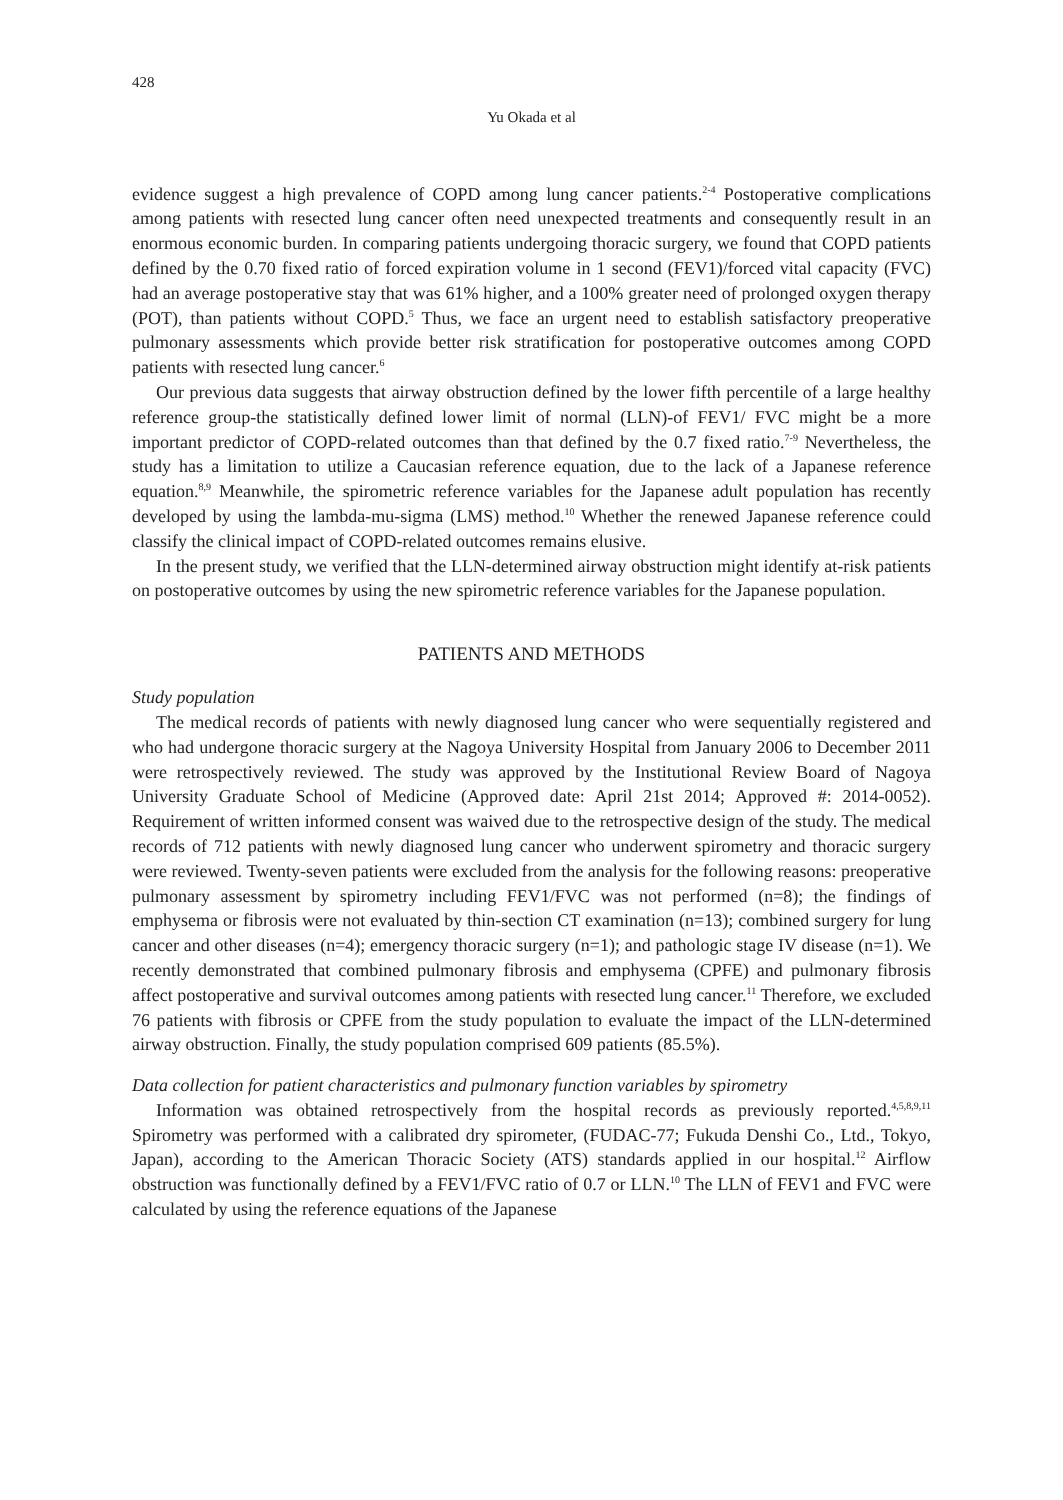428
Yu Okada et al
evidence suggest a high prevalence of COPD among lung cancer patients.<sup>2-4</sup> Postoperative complications among patients with resected lung cancer often need unexpected treatments and consequently result in an enormous economic burden. In comparing patients undergoing thoracic surgery, we found that COPD patients defined by the 0.70 fixed ratio of forced expiration volume in 1 second (FEV1)/forced vital capacity (FVC) had an average postoperative stay that was 61% higher, and a 100% greater need of prolonged oxygen therapy (POT), than patients without COPD.<sup>5</sup> Thus, we face an urgent need to establish satisfactory preoperative pulmonary assessments which provide better risk stratification for postoperative outcomes among COPD patients with resected lung cancer.<sup>6</sup>
Our previous data suggests that airway obstruction defined by the lower fifth percentile of a large healthy reference group-the statistically defined lower limit of normal (LLN)-of FEV1/ FVC might be a more important predictor of COPD-related outcomes than that defined by the 0.7 fixed ratio.<sup>7-9</sup> Nevertheless, the study has a limitation to utilize a Caucasian reference equation, due to the lack of a Japanese reference equation.<sup>8,9</sup> Meanwhile, the spirometric reference variables for the Japanese adult population has recently developed by using the lambda-mu-sigma (LMS) method.<sup>10</sup> Whether the renewed Japanese reference could classify the clinical impact of COPD-related outcomes remains elusive.
In the present study, we verified that the LLN-determined airway obstruction might identify at-risk patients on postoperative outcomes by using the new spirometric reference variables for the Japanese population.
PATIENTS AND METHODS
Study population
The medical records of patients with newly diagnosed lung cancer who were sequentially registered and who had undergone thoracic surgery at the Nagoya University Hospital from January 2006 to December 2011 were retrospectively reviewed. The study was approved by the Institutional Review Board of Nagoya University Graduate School of Medicine (Approved date: April 21st 2014; Approved #: 2014-0052). Requirement of written informed consent was waived due to the retrospective design of the study. The medical records of 712 patients with newly diagnosed lung cancer who underwent spirometry and thoracic surgery were reviewed. Twenty-seven patients were excluded from the analysis for the following reasons: preoperative pulmonary assessment by spirometry including FEV1/FVC was not performed (n=8); the findings of emphysema or fibrosis were not evaluated by thin-section CT examination (n=13); combined surgery for lung cancer and other diseases (n=4); emergency thoracic surgery (n=1); and pathologic stage IV disease (n=1). We recently demonstrated that combined pulmonary fibrosis and emphysema (CPFE) and pulmonary fibrosis affect postoperative and survival outcomes among patients with resected lung cancer.<sup>11</sup> Therefore, we excluded 76 patients with fibrosis or CPFE from the study population to evaluate the impact of the LLN-determined airway obstruction. Finally, the study population comprised 609 patients (85.5%).
Data collection for patient characteristics and pulmonary function variables by spirometry
Information was obtained retrospectively from the hospital records as previously reported.<sup>4,5,8,9,11</sup> Spirometry was performed with a calibrated dry spirometer, (FUDAC-77; Fukuda Denshi Co., Ltd., Tokyo, Japan), according to the American Thoracic Society (ATS) standards applied in our hospital.<sup>12</sup> Airflow obstruction was functionally defined by a FEV1/FVC ratio of 0.7 or LLN.<sup>10</sup> The LLN of FEV1 and FVC were calculated by using the reference equations of the Japanese